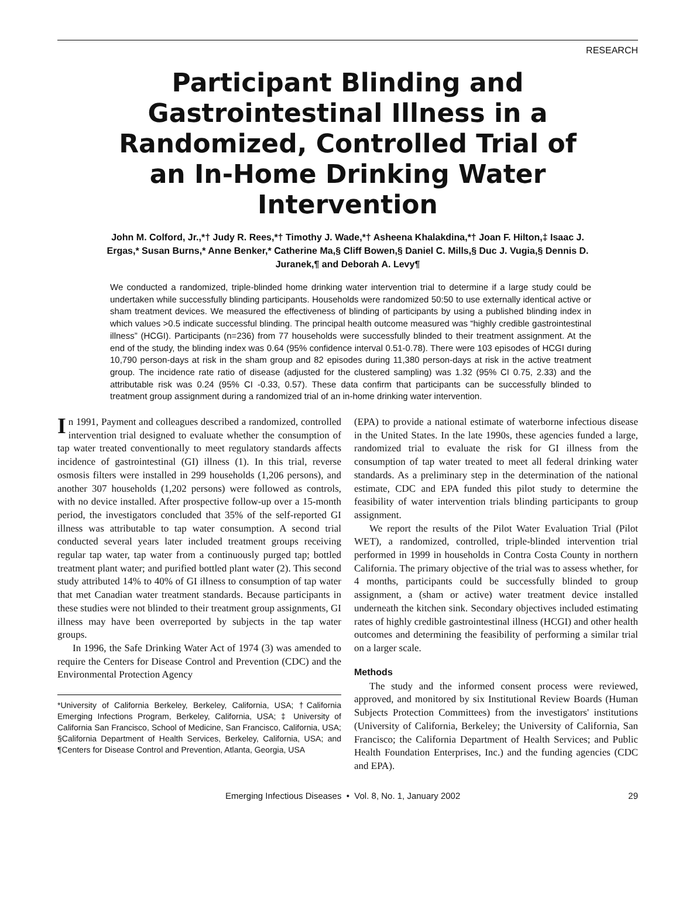RESEARCH
Participant Blinding and Gastrointestinal Illness in a Randomized, Controlled Trial of an In-Home Drinking Water Intervention
John M. Colford, Jr.,*† Judy R. Rees,*† Timothy J. Wade,*† Asheena Khalakdina,*† Joan F. Hilton,‡ Isaac J. Ergas,* Susan Burns,* Anne Benker,* Catherine Ma,§ Cliff Bowen,§ Daniel C. Mills,§ Duc J. Vugia,§ Dennis D. Juranek,¶ and Deborah A. Levy¶
We conducted a randomized, triple-blinded home drinking water intervention trial to determine if a large study could be undertaken while successfully blinding participants. Households were randomized 50:50 to use externally identical active or sham treatment devices. We measured the effectiveness of blinding of participants by using a published blinding index in which values >0.5 indicate successful blinding. The principal health outcome measured was “highly credible gastrointestinal illness” (HCGI). Participants (n=236) from 77 households were successfully blinded to their treatment assignment. At the end of the study, the blinding index was 0.64 (95% confidence interval 0.51-0.78). There were 103 episodes of HCGI during 10,790 person-days at risk in the sham group and 82 episodes during 11,380 person-days at risk in the active treatment group. The incidence rate ratio of disease (adjusted for the clustered sampling) was 1.32 (95% CI 0.75, 2.33) and the attributable risk was 0.24 (95% CI -0.33, 0.57). These data confirm that participants can be successfully blinded to treatment group assignment during a randomized trial of an in-home drinking water intervention.
In 1991, Payment and colleagues described a randomized, controlled intervention trial designed to evaluate whether the consumption of tap water treated conventionally to meet regulatory standards affects incidence of gastrointestinal (GI) illness (1). In this trial, reverse osmosis filters were installed in 299 households (1,206 persons), and another 307 households (1,202 persons) were followed as controls, with no device installed. After prospective follow-up over a 15-month period, the investigators concluded that 35% of the self-reported GI illness was attributable to tap water consumption. A second trial conducted several years later included treatment groups receiving regular tap water, tap water from a continuously purged tap; bottled treatment plant water; and purified bottled plant water (2). This second study attributed 14% to 40% of GI illness to consumption of tap water that met Canadian water treatment standards. Because participants in these studies were not blinded to their treatment group assignments, GI illness may have been overreported by subjects in the tap water groups.
In 1996, the Safe Drinking Water Act of 1974 (3) was amended to require the Centers for Disease Control and Prevention (CDC) and the Environmental Protection Agency
*University of California Berkeley, Berkeley, California, USA; †California Emerging Infections Program, Berkeley, California, USA; ‡ University of California San Francisco, School of Medicine, San Francisco, California, USA; §California Department of Health Services, Berkeley, California, USA; and ¶Centers for Disease Control and Prevention, Atlanta, Georgia, USA
(EPA) to provide a national estimate of waterborne infectious disease in the United States. In the late 1990s, these agencies funded a large, randomized trial to evaluate the risk for GI illness from the consumption of tap water treated to meet all federal drinking water standards. As a preliminary step in the determination of the national estimate, CDC and EPA funded this pilot study to determine the feasibility of water intervention trials blinding participants to group assignment.
We report the results of the Pilot Water Evaluation Trial (Pilot WET), a randomized, controlled, triple-blinded intervention trial performed in 1999 in households in Contra Costa County in northern California. The primary objective of the trial was to assess whether, for 4 months, participants could be successfully blinded to group assignment, a (sham or active) water treatment device installed underneath the kitchen sink. Secondary objectives included estimating rates of highly credible gastrointestinal illness (HCGI) and other health outcomes and determining the feasibility of performing a similar trial on a larger scale.
Methods
The study and the informed consent process were reviewed, approved, and monitored by six Institutional Review Boards (Human Subjects Protection Committees) from the investigators' institutions (University of California, Berkeley; the University of California, San Francisco; the California Department of Health Services; and Public Health Foundation Enterprises, Inc.) and the funding agencies (CDC and EPA).
Emerging Infectious Diseases • Vol. 8, No. 1, January 2002 29